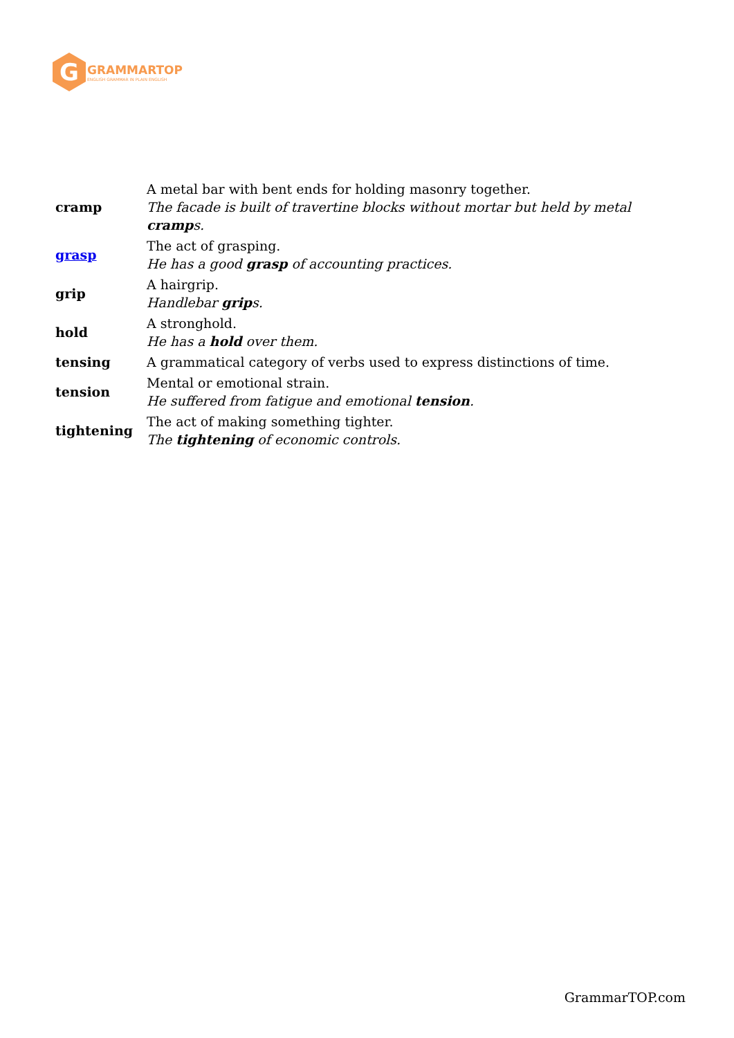G
GRAMMARTOP
ENGLISH GRAMMAR IN PLAIN ENGLISH
| cramp | A metal bar with bent ends for holding masonry together. The facade is built of travertine blocks without mortar but held by metal cramp s. |
| grasp | The act of grasping. He has a good grasp of accounting practices. |
| grip | A hairgrip. Handlebar grip s. |
| hold | A stronghold. He has a hold over them. |
| tensing | A grammatical category of verbs used to express distinctions of time. |
| tension | Mental or emotional strain. He suffered from fatigue and emotional tension . |
| tightening | The act of making something tighter. The tightening of economic controls. |
GrammarTOP.com